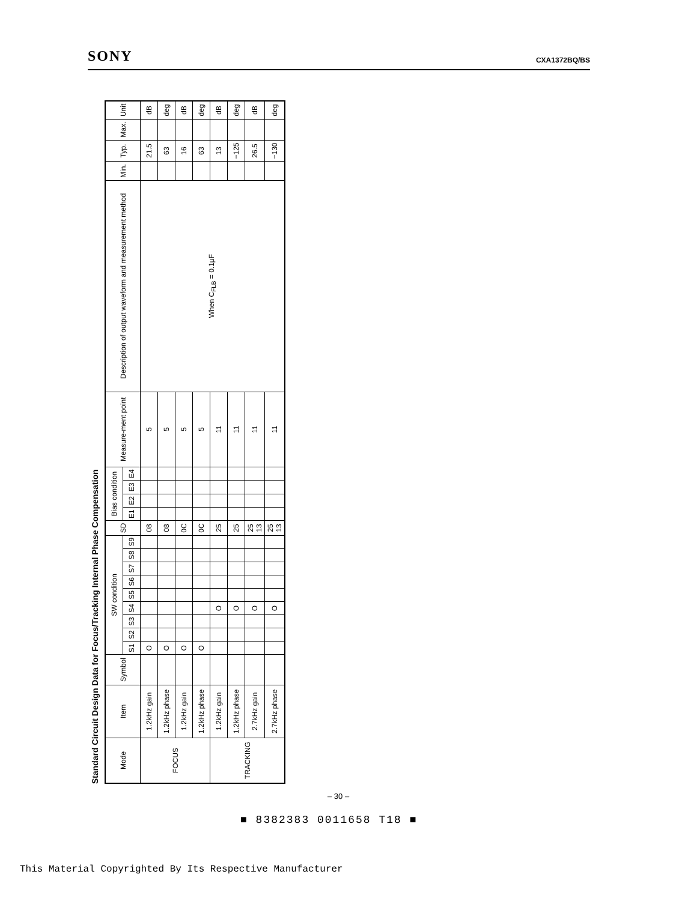SONY CXA1372BQ/BS
Standard Circuit Design Data for Focus/Tracking Internal Phase Compensation
| Mode | Item | Symbol | SW condition | | | | | | | | | SD | Bias condition | | | | Measure-ment point | Description of output waveform and measurement method | Min. | Typ. | Max. | Unit |
| --- | --- | --- | --- | --- | --- | --- | --- | --- | --- | --- | --- | --- | --- | --- | --- | --- | --- | --- | --- | --- | --- | --- |
| | | | S1 | S2 | S3 | S4 | S5 | S6 | S7 | S8 | S9 | | E1 | E2 | E3 | E4 | | | | | | |
| FOCUS | 1.2kHz gain | | O | | | | | | | | | 08 | | | | | 5 | When C<sub>FLB</sub> = 0.1μF | | 21.5 | | dB |
| | 1.2kHz phase | | O | | | | | | | | | 08 | | | | | 5 | | | 63 | | deg |
| | 1.2kHz gain | | O | | | | | | | | | 0C | | | | | 5 | | | 16 | | dB |
| | 1.2kHz phase | | O | | | | | | | | | 0C | | | | | 5 | | | 63 | | deg |
| TRACKING | 1.2kHz gain | | | | | O | | | | | | 25 | | | | | 11 | | | 13 | | dB |
| | 1.2kHz phase | | | | | O | | | | | | 25 | | | | | 11 | | | −125 | | deg |
| | 2.7kHz gain | | | | | O | | | | | | 25 13 | | | | | 11 | | | 26.5 | | dB |
| | 2.7kHz phase | | | | | O | | | | | | 25 13 | | | | | 11 | | | −130 | | deg |
– 30 –
■ 8382383 0011658 T18 ■
This Material Copyrighted By Its Respective Manufacturer